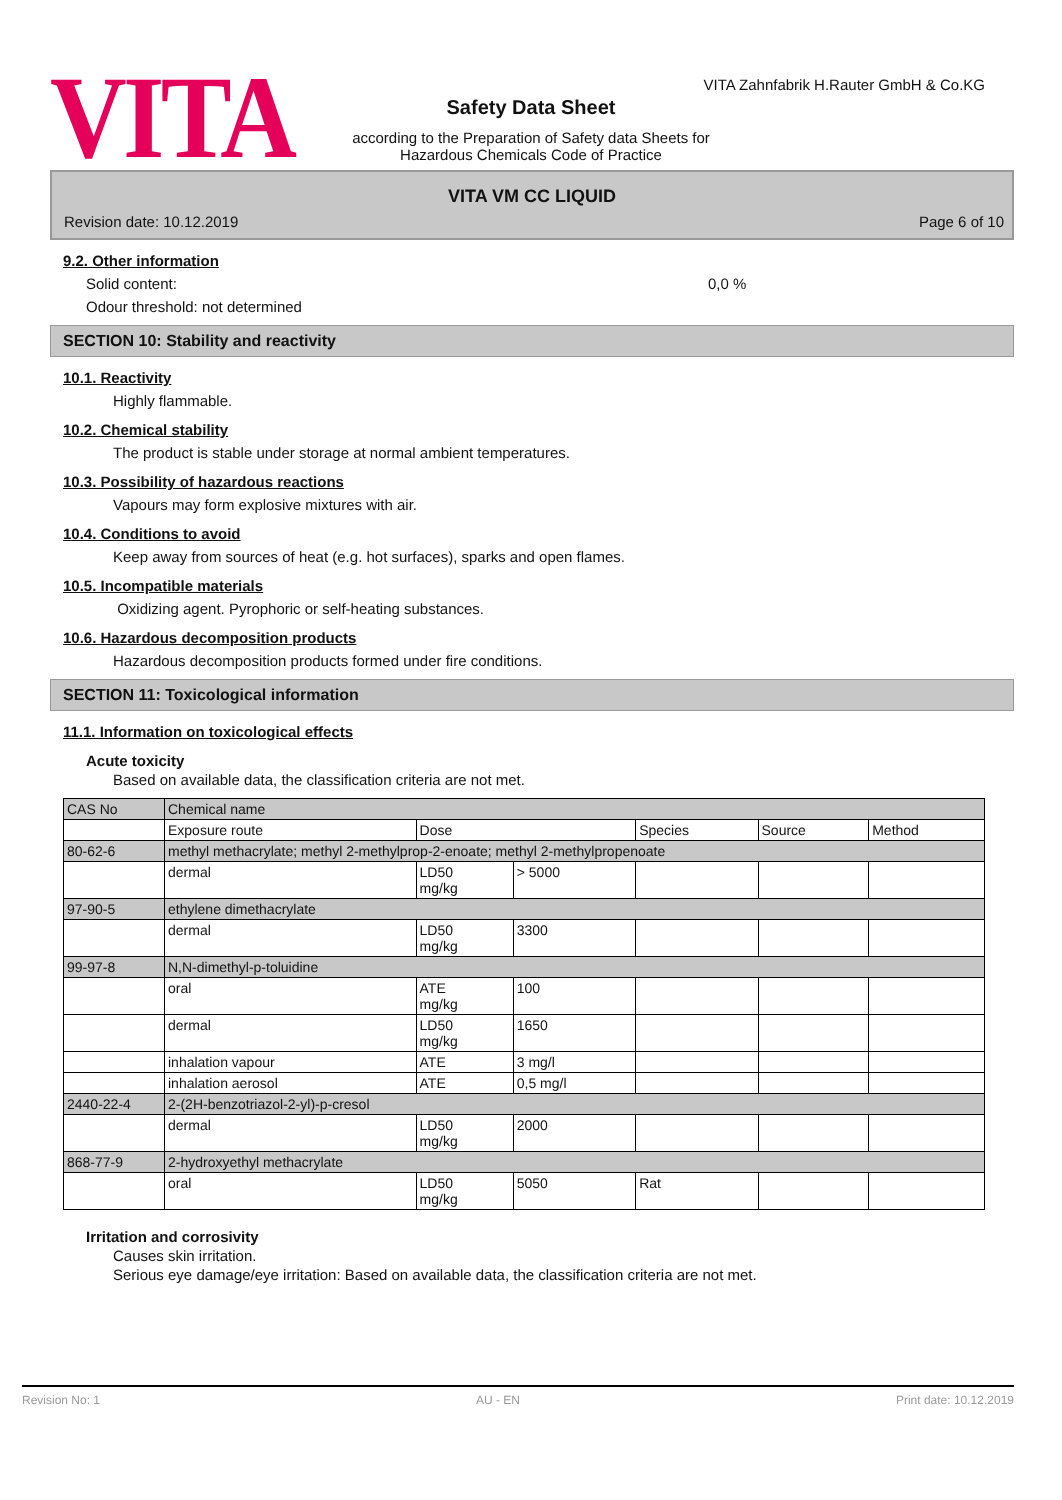VITA Zahnfabrik H.Rauter GmbH & Co.KG
VITA
Safety Data Sheet
according to the Preparation of Safety data Sheets for
Hazardous Chemicals Code of Practice
VITA VM CC LIQUID
Revision date: 10.12.2019 Page 6 of 10
9.2. Other information
Solid content: 0,0 %
Odour threshold: not determined
SECTION 10: Stability and reactivity
10.1. Reactivity
Highly flammable.
10.2. Chemical stability
The product is stable under storage at normal ambient temperatures.
10.3. Possibility of hazardous reactions
Vapours may form explosive mixtures with air.
10.4. Conditions to avoid
Keep away from sources of heat (e.g. hot surfaces), sparks and open flames.
10.5. Incompatible materials
Oxidizing agent. Pyrophoric or self-heating substances.
10.6. Hazardous decomposition products
Hazardous decomposition products formed under fire conditions.
SECTION 11: Toxicological information
11.1. Information on toxicological effects
Acute toxicity
Based on available data, the classification criteria are not met.
| CAS No | Chemical name | | | | | |
| | Exposure route | Dose | | Species | Source | Method |
| 80-62-6 | methyl methacrylate; methyl 2-methylprop-2-enoate; methyl 2-methylpropenoate | | | | | |
| | dermal | LD50 mg/kg | > 5000 | | | |
| 97-90-5 | ethylene dimethacrylate | | | | | |
| | dermal | LD50 mg/kg | 3300 | | | |
| 99-97-8 | N,N-dimethyl-p-toluidine | | | | | |
| | oral | ATE mg/kg | 100 | | | |
| | dermal | LD50 mg/kg | 1650 | | | |
| | inhalation vapour | ATE | 3 mg/l | | | |
| | inhalation aerosol | ATE | 0,5 mg/l | | | |
| 2440-22-4 | 2-(2H-benzotriazol-2-yl)-p-cresol | | | | | |
| | dermal | LD50 mg/kg | 2000 | | | |
| 868-77-9 | 2-hydroxyethyl methacrylate | | | | | |
| | oral | LD50 mg/kg | 5050 | Rat | | |
Irritation and corrosivity
Causes skin irritation.
Serious eye damage/eye irritation: Based on available data, the classification criteria are not met.
Revision No: 1 AU - EN Print date: 10.12.2019